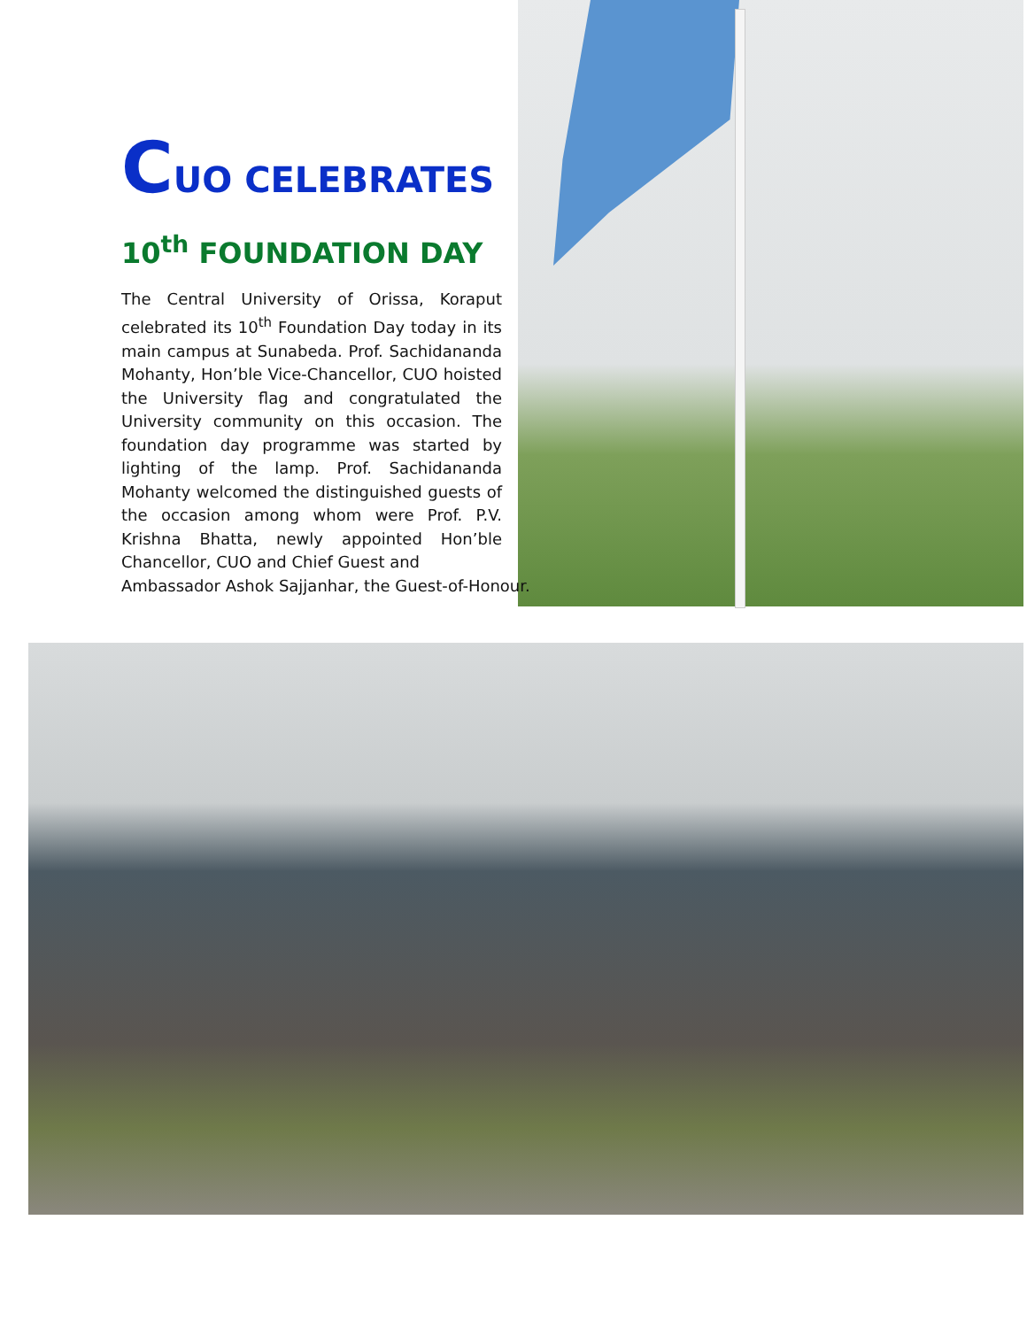CUO CELEBRATES
10<sup>th</sup> FOUNDATION DAY
The Central University of Orissa, Koraput celebrated its 10<sup>th</sup> Foundation Day today in its main campus at Sunabeda. Prof. Sachidananda Mohanty, Hon’ble Vice-Chancellor, CUO hoisted the University flag and congratulated the University community on this occasion. The foundation day programme was started by lighting of the lamp. Prof. Sachidananda Mohanty welcomed the distinguished guests of the occasion among whom were Prof. P.V. Krishna Bhatta, newly appointed Hon’ble Chancellor, CUO and Chief Guest and
Ambassador Ashok Sajjanhar, the Guest-of-Honour.